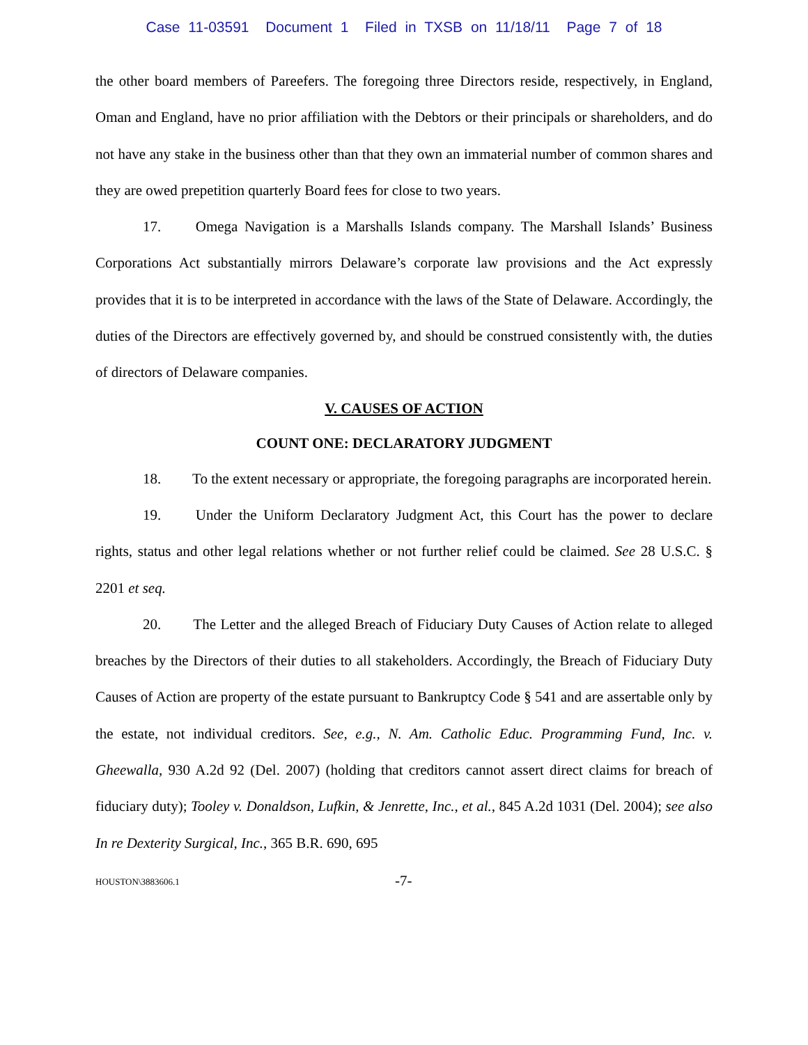Case 11-03591 Document 1 Filed in TXSB on 11/18/11 Page 7 of 18
the other board members of Pareefers. The foregoing three Directors reside, respectively, in England, Oman and England, have no prior affiliation with the Debtors or their principals or shareholders, and do not have any stake in the business other than that they own an immaterial number of common shares and they are owed prepetition quarterly Board fees for close to two years.
17. Omega Navigation is a Marshalls Islands company. The Marshall Islands’ Business Corporations Act substantially mirrors Delaware’s corporate law provisions and the Act expressly provides that it is to be interpreted in accordance with the laws of the State of Delaware. Accordingly, the duties of the Directors are effectively governed by, and should be construed consistently with, the duties of directors of Delaware companies.
V. CAUSES OF ACTION
COUNT ONE: DECLARATORY JUDGMENT
18. To the extent necessary or appropriate, the foregoing paragraphs are incorporated herein.
19. Under the Uniform Declaratory Judgment Act, this Court has the power to declare rights, status and other legal relations whether or not further relief could be claimed. See 28 U.S.C. § 2201 et seq.
20. The Letter and the alleged Breach of Fiduciary Duty Causes of Action relate to alleged breaches by the Directors of their duties to all stakeholders. Accordingly, the Breach of Fiduciary Duty Causes of Action are property of the estate pursuant to Bankruptcy Code § 541 and are assertable only by the estate, not individual creditors. See, e.g., N. Am. Catholic Educ. Programming Fund, Inc. v. Gheewalla, 930 A.2d 92 (Del. 2007) (holding that creditors cannot assert direct claims for breach of fiduciary duty); Tooley v. Donaldson, Lufkin, & Jenrette, Inc., et al., 845 A.2d 1031 (Del. 2004); see also In re Dexterity Surgical, Inc., 365 B.R. 690, 695
HOUSTON\3883606.1 -7-